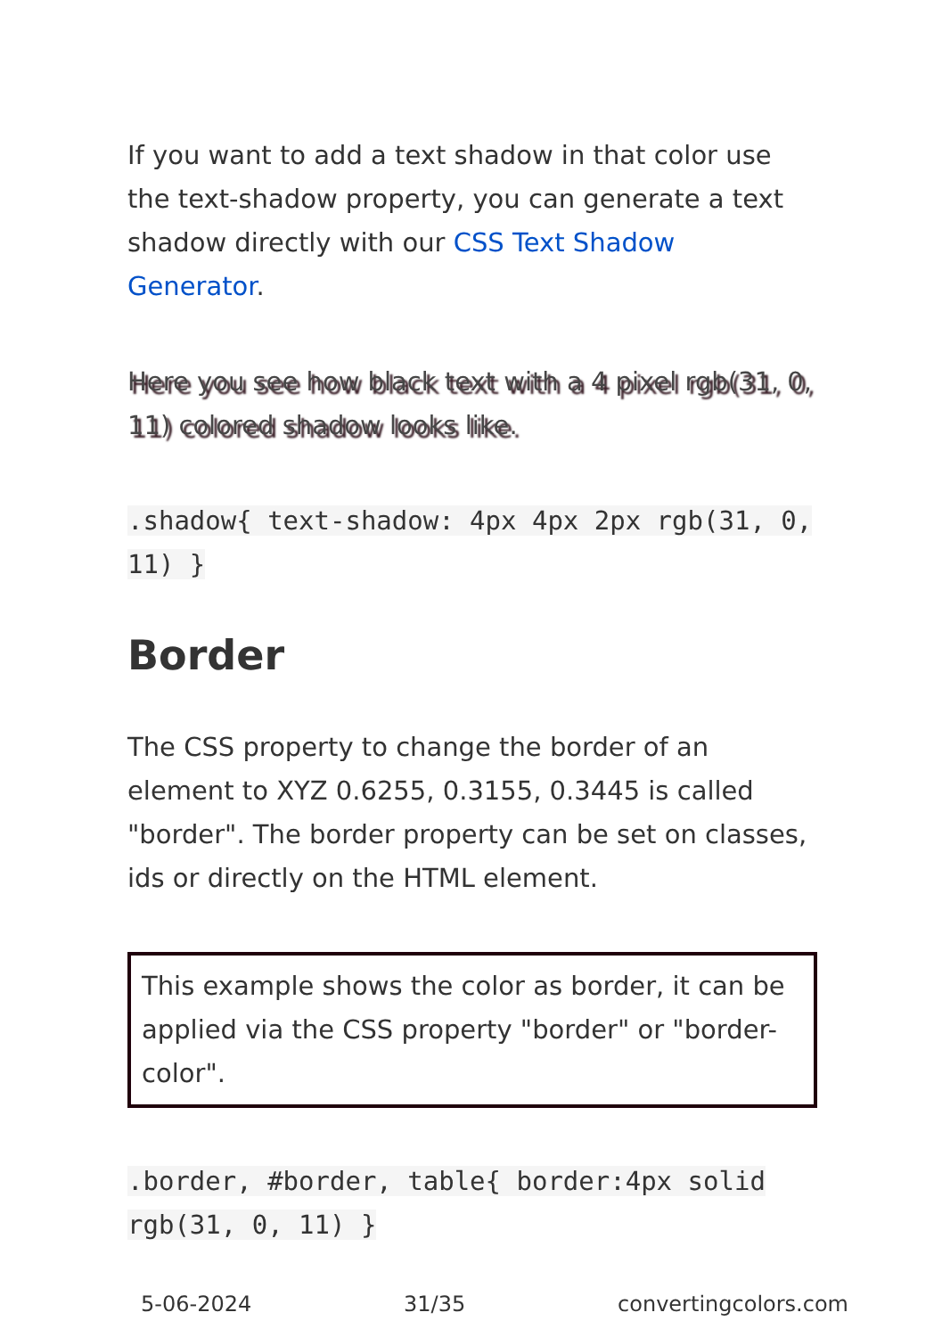If you want to add a text shadow in that color use the text-shadow property, you can generate a text shadow directly with our CSS Text Shadow Generator.
Here you see how black text with a 4 pixel rgb(31, 0, 11) colored shadow looks like.
.shadow{ text-shadow: 4px 4px 2px rgb(31, 0, 11) }
Border
The CSS property to change the border of an element to XYZ 0.6255, 0.3155, 0.3445 is called "border". The border property can be set on classes, ids or directly on the HTML element.
This example shows the color as border, it can be applied via the CSS property "border" or "border-color".
.border, #border, table{ border:4px solid rgb(31, 0, 11) }
5-06-2024 31/35 convertingcolors.com